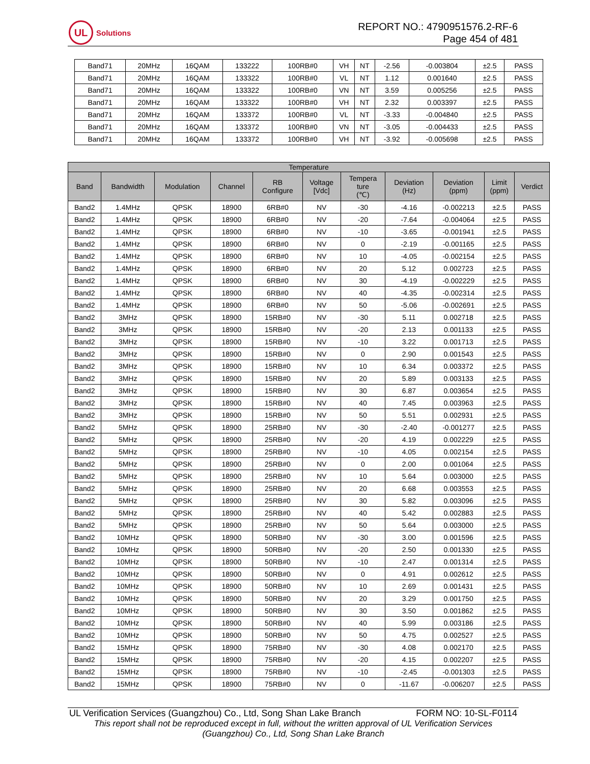UL
Solutions
REPORT NO.: 4790951576.2-RF-6
Page 454 of 481
| Band71 | 20MHz | 16QAM | 133222 | 100RB#0 | VH | NT | -2.56 | -0.003804 | ±2.5 | PASS |
| Band71 | 20MHz | 16QAM | 133322 | 100RB#0 | VL | NT | 1.12 | 0.001640 | ±2.5 | PASS |
| Band71 | 20MHz | 16QAM | 133322 | 100RB#0 | VN | NT | 3.59 | 0.005256 | ±2.5 | PASS |
| Band71 | 20MHz | 16QAM | 133322 | 100RB#0 | VH | NT | 2.32 | 0.003397 | ±2.5 | PASS |
| Band71 | 20MHz | 16QAM | 133372 | 100RB#0 | VL | NT | -3.33 | -0.004840 | ±2.5 | PASS |
| Band71 | 20MHz | 16QAM | 133372 | 100RB#0 | VN | NT | -3.05 | -0.004433 | ±2.5 | PASS |
| Band71 | 20MHz | 16QAM | 133372 | 100RB#0 | VH | NT | -3.92 | -0.005698 | ±2.5 | PASS |
| Temperature | | | | | | | | | | |
| --- | --- | --- | --- | --- | --- | --- | --- | --- | --- | --- |
| Band | Bandwidth | Modulation | Channel | RB Configure | Voltage [Vdc] | Tempera ture (℃) | Deviation (Hz) | Deviation (ppm) | Limit (ppm) | Verdict |
| Band2 | 1.4MHz | QPSK | 18900 | 6RB#0 | NV | -30 | -4.16 | -0.002213 | ±2.5 | PASS |
| Band2 | 1.4MHz | QPSK | 18900 | 6RB#0 | NV | -20 | -7.64 | -0.004064 | ±2.5 | PASS |
| Band2 | 1.4MHz | QPSK | 18900 | 6RB#0 | NV | -10 | -3.65 | -0.001941 | ±2.5 | PASS |
| Band2 | 1.4MHz | QPSK | 18900 | 6RB#0 | NV | 0 | -2.19 | -0.001165 | ±2.5 | PASS |
| Band2 | 1.4MHz | QPSK | 18900 | 6RB#0 | NV | 10 | -4.05 | -0.002154 | ±2.5 | PASS |
| Band2 | 1.4MHz | QPSK | 18900 | 6RB#0 | NV | 20 | 5.12 | 0.002723 | ±2.5 | PASS |
| Band2 | 1.4MHz | QPSK | 18900 | 6RB#0 | NV | 30 | -4.19 | -0.002229 | ±2.5 | PASS |
| Band2 | 1.4MHz | QPSK | 18900 | 6RB#0 | NV | 40 | -4.35 | -0.002314 | ±2.5 | PASS |
| Band2 | 1.4MHz | QPSK | 18900 | 6RB#0 | NV | 50 | -5.06 | -0.002691 | ±2.5 | PASS |
| Band2 | 3MHz | QPSK | 18900 | 15RB#0 | NV | -30 | 5.11 | 0.002718 | ±2.5 | PASS |
| Band2 | 3MHz | QPSK | 18900 | 15RB#0 | NV | -20 | 2.13 | 0.001133 | ±2.5 | PASS |
| Band2 | 3MHz | QPSK | 18900 | 15RB#0 | NV | -10 | 3.22 | 0.001713 | ±2.5 | PASS |
| Band2 | 3MHz | QPSK | 18900 | 15RB#0 | NV | 0 | 2.90 | 0.001543 | ±2.5 | PASS |
| Band2 | 3MHz | QPSK | 18900 | 15RB#0 | NV | 10 | 6.34 | 0.003372 | ±2.5 | PASS |
| Band2 | 3MHz | QPSK | 18900 | 15RB#0 | NV | 20 | 5.89 | 0.003133 | ±2.5 | PASS |
| Band2 | 3MHz | QPSK | 18900 | 15RB#0 | NV | 30 | 6.87 | 0.003654 | ±2.5 | PASS |
| Band2 | 3MHz | QPSK | 18900 | 15RB#0 | NV | 40 | 7.45 | 0.003963 | ±2.5 | PASS |
| Band2 | 3MHz | QPSK | 18900 | 15RB#0 | NV | 50 | 5.51 | 0.002931 | ±2.5 | PASS |
| Band2 | 5MHz | QPSK | 18900 | 25RB#0 | NV | -30 | -2.40 | -0.001277 | ±2.5 | PASS |
| Band2 | 5MHz | QPSK | 18900 | 25RB#0 | NV | -20 | 4.19 | 0.002229 | ±2.5 | PASS |
| Band2 | 5MHz | QPSK | 18900 | 25RB#0 | NV | -10 | 4.05 | 0.002154 | ±2.5 | PASS |
| Band2 | 5MHz | QPSK | 18900 | 25RB#0 | NV | 0 | 2.00 | 0.001064 | ±2.5 | PASS |
| Band2 | 5MHz | QPSK | 18900 | 25RB#0 | NV | 10 | 5.64 | 0.003000 | ±2.5 | PASS |
| Band2 | 5MHz | QPSK | 18900 | 25RB#0 | NV | 20 | 6.68 | 0.003553 | ±2.5 | PASS |
| Band2 | 5MHz | QPSK | 18900 | 25RB#0 | NV | 30 | 5.82 | 0.003096 | ±2.5 | PASS |
| Band2 | 5MHz | QPSK | 18900 | 25RB#0 | NV | 40 | 5.42 | 0.002883 | ±2.5 | PASS |
| Band2 | 5MHz | QPSK | 18900 | 25RB#0 | NV | 50 | 5.64 | 0.003000 | ±2.5 | PASS |
| Band2 | 10MHz | QPSK | 18900 | 50RB#0 | NV | -30 | 3.00 | 0.001596 | ±2.5 | PASS |
| Band2 | 10MHz | QPSK | 18900 | 50RB#0 | NV | -20 | 2.50 | 0.001330 | ±2.5 | PASS |
| Band2 | 10MHz | QPSK | 18900 | 50RB#0 | NV | -10 | 2.47 | 0.001314 | ±2.5 | PASS |
| Band2 | 10MHz | QPSK | 18900 | 50RB#0 | NV | 0 | 4.91 | 0.002612 | ±2.5 | PASS |
| Band2 | 10MHz | QPSK | 18900 | 50RB#0 | NV | 10 | 2.69 | 0.001431 | ±2.5 | PASS |
| Band2 | 10MHz | QPSK | 18900 | 50RB#0 | NV | 20 | 3.29 | 0.001750 | ±2.5 | PASS |
| Band2 | 10MHz | QPSK | 18900 | 50RB#0 | NV | 30 | 3.50 | 0.001862 | ±2.5 | PASS |
| Band2 | 10MHz | QPSK | 18900 | 50RB#0 | NV | 40 | 5.99 | 0.003186 | ±2.5 | PASS |
| Band2 | 10MHz | QPSK | 18900 | 50RB#0 | NV | 50 | 4.75 | 0.002527 | ±2.5 | PASS |
| Band2 | 15MHz | QPSK | 18900 | 75RB#0 | NV | -30 | 4.08 | 0.002170 | ±2.5 | PASS |
| Band2 | 15MHz | QPSK | 18900 | 75RB#0 | NV | -20 | 4.15 | 0.002207 | ±2.5 | PASS |
| Band2 | 15MHz | QPSK | 18900 | 75RB#0 | NV | -10 | -2.45 | -0.001303 | ±2.5 | PASS |
| Band2 | 15MHz | QPSK | 18900 | 75RB#0 | NV | 0 | -11.67 | -0.006207 | ±2.5 | PASS |
UL Verification Services (Guangzhou) Co., Ltd, Song Shan Lake Branch FORM NO: 10-SL-F0114
This report shall not be reproduced except in full, without the written approval of UL Verification Services
(Guangzhou) Co., Ltd, Song Shan Lake Branch